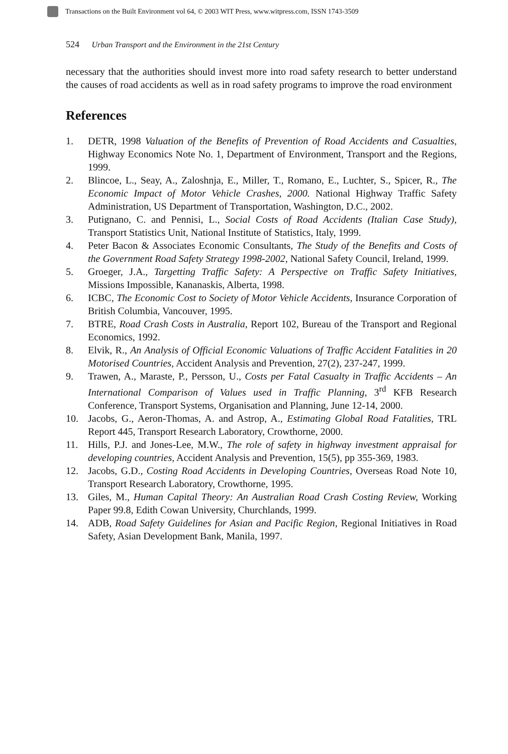Transactions on the Built Environment vol 64, © 2003 WIT Press, www.witpress.com, ISSN 1743-3509
524 Urban Transport and the Environment in the 21st Century
necessary that the authorities should invest more into road safety research to better understand the causes of road accidents as well as in road safety programs to improve the road environment
References
1. DETR, 1998 Valuation of the Benefits of Prevention of Road Accidents and Casualties, Highway Economics Note No. 1, Department of Environment, Transport and the Regions, 1999.
2. Blincoe, L., Seay, A., Zaloshnja, E., Miller, T., Romano, E., Luchter, S., Spicer, R., The Economic Impact of Motor Vehicle Crashes, 2000. National Highway Traffic Safety Administration, US Department of Transportation, Washington, D.C., 2002.
3. Putignano, C. and Pennisi, L., Social Costs of Road Accidents (Italian Case Study), Transport Statistics Unit, National Institute of Statistics, Italy, 1999.
4. Peter Bacon & Associates Economic Consultants, The Study of the Benefits and Costs of the Government Road Safety Strategy 1998-2002, National Safety Council, Ireland, 1999.
5. Groeger, J.A., Targetting Traffic Safety: A Perspective on Traffic Safety Initiatives, Missions Impossible, Kananaskis, Alberta, 1998.
6. ICBC, The Economic Cost to Society of Motor Vehicle Accidents, Insurance Corporation of British Columbia, Vancouver, 1995.
7. BTRE, Road Crash Costs in Australia, Report 102, Bureau of the Transport and Regional Economics, 1992.
8. Elvik, R., An Analysis of Official Economic Valuations of Traffic Accident Fatalities in 20 Motorised Countries, Accident Analysis and Prevention, 27(2), 237-247, 1999.
9. Trawen, A., Maraste, P., Persson, U., Costs per Fatal Casualty in Traffic Accidents – An International Comparison of Values used in Traffic Planning, 3<sup>rd</sup> KFB Research Conference, Transport Systems, Organisation and Planning, June 12-14, 2000.
10. Jacobs, G., Aeron-Thomas, A. and Astrop, A., Estimating Global Road Fatalities, TRL Report 445, Transport Research Laboratory, Crowthorne, 2000.
11. Hills, P.J. and Jones-Lee, M.W., The role of safety in highway investment appraisal for developing countries, Accident Analysis and Prevention, 15(5), pp 355-369, 1983.
12. Jacobs, G.D., Costing Road Accidents in Developing Countries, Overseas Road Note 10, Transport Research Laboratory, Crowthorne, 1995.
13. Giles, M., Human Capital Theory: An Australian Road Crash Costing Review, Working Paper 99.8, Edith Cowan University, Churchlands, 1999.
14. ADB, Road Safety Guidelines for Asian and Pacific Region, Regional Initiatives in Road Safety, Asian Development Bank, Manila, 1997.